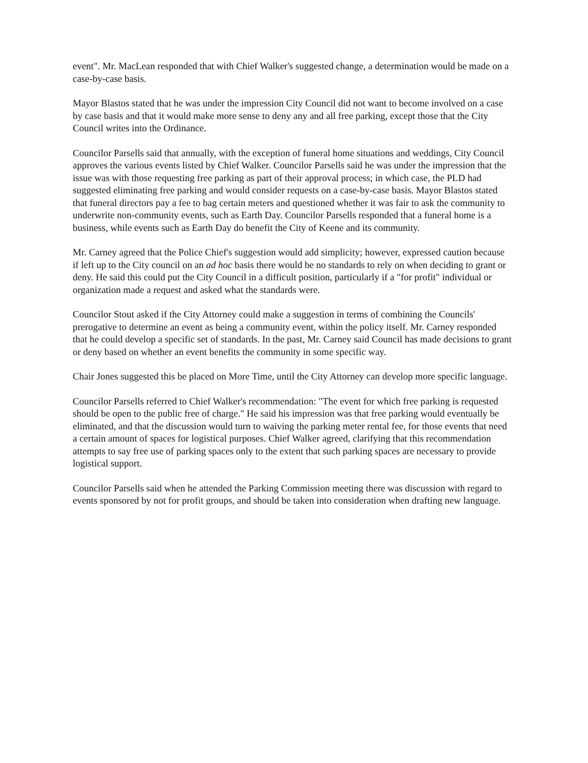event". Mr. MacLean responded that with Chief Walker's suggested change, a determination would be made on a case-by-case basis.
Mayor Blastos stated that he was under the impression City Council did not want to become involved on a case by case basis and that it would make more sense to deny any and all free parking, except those that the City Council writes into the Ordinance.
Councilor Parsells said that annually, with the exception of funeral home situations and weddings, City Council approves the various events listed by Chief Walker. Councilor Parsells said he was under the impression that the issue was with those requesting free parking as part of their approval process; in which case, the PLD had suggested eliminating free parking and would consider requests on a case-by-case basis. Mayor Blastos stated that funeral directors pay a fee to bag certain meters and questioned whether it was fair to ask the community to underwrite non-community events, such as Earth Day. Councilor Parsells responded that a funeral home is a business, while events such as Earth Day do benefit the City of Keene and its community.
Mr. Carney agreed that the Police Chief's suggestion would add simplicity; however, expressed caution because if left up to the City council on an ad hoc basis there would be no standards to rely on when deciding to grant or deny. He said this could put the City Council in a difficult position, particularly if a "for profit" individual or organization made a request and asked what the standards were.
Councilor Stout asked if the City Attorney could make a suggestion in terms of combining the Councils' prerogative to determine an event as being a community event, within the policy itself. Mr. Carney responded that he could develop a specific set of standards. In the past, Mr. Carney said Council has made decisions to grant or deny based on whether an event benefits the community in some specific way.
Chair Jones suggested this be placed on More Time, until the City Attorney can develop more specific language.
Councilor Parsells referred to Chief Walker's recommendation: "The event for which free parking is requested should be open to the public free of charge." He said his impression was that free parking would eventually be eliminated, and that the discussion would turn to waiving the parking meter rental fee, for those events that need a certain amount of spaces for logistical purposes. Chief Walker agreed, clarifying that this recommendation attempts to say free use of parking spaces only to the extent that such parking spaces are necessary to provide logistical support.
Councilor Parsells said when he attended the Parking Commission meeting there was discussion with regard to events sponsored by not for profit groups, and should be taken into consideration when drafting new language.